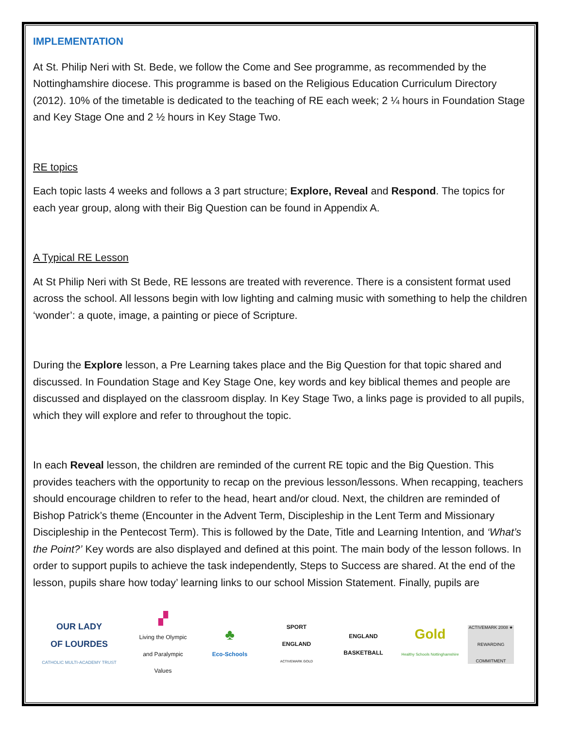IMPLEMENTATION
At St. Philip Neri with St. Bede, we follow the Come and See programme, as recommended by the Nottinghamshire diocese. This programme is based on the Religious Education Curriculum Directory (2012). 10% of the timetable is dedicated to the teaching of RE each week; 2 ¼ hours in Foundation Stage and Key Stage One and 2 ½ hours in Key Stage Two.
RE topics
Each topic lasts 4 weeks and follows a 3 part structure; Explore, Reveal and Respond. The topics for each year group, along with their Big Question can be found in Appendix A.
A Typical RE Lesson
At St Philip Neri with St Bede, RE lessons are treated with reverence. There is a consistent format used across the school. All lessons begin with low lighting and calming music with something to help the children ‘wonder’: a quote, image, a painting or piece of Scripture.
During the Explore lesson, a Pre Learning takes place and the Big Question for that topic shared and discussed. In Foundation Stage and Key Stage One, key words and key biblical themes and people are discussed and displayed on the classroom display. In Key Stage Two, a links page is provided to all pupils, which they will explore and refer to throughout the topic.
In each Reveal lesson, the children are reminded of the current RE topic and the Big Question. This provides teachers with the opportunity to recap on the previous lesson/lessons. When recapping, teachers should encourage children to refer to the head, heart and/or cloud. Next, the children are reminded of Bishop Patrick’s theme (Encounter in the Advent Term, Discipleship in the Lent Term and Missionary Discipleship in the Pentecost Term). This is followed by the Date, Title and Learning Intention, and ‘What’s the Point?’ Key words are also displayed and defined at this point. The main body of the lesson follows. In order to support pupils to achieve the task independently, Steps to Success are shared. At the end of the lesson, pupils share how today’ learning links to our school Mission Statement. Finally, pupils are
OUR LADY
OF LOURDES
CATHOLIC MULTI-ACADEMY TRUST
▞
Living the Olympic and Paralympic Values
♣
Eco-Schools
SPORT
ENGLAND
ACTIVEMARK GOLD
ENGLAND
BASKETBALL
Gold
Healthy Schools Nottinghamshire
ACTIVEMARK 2008 ★ REWARDING COMMITMENT